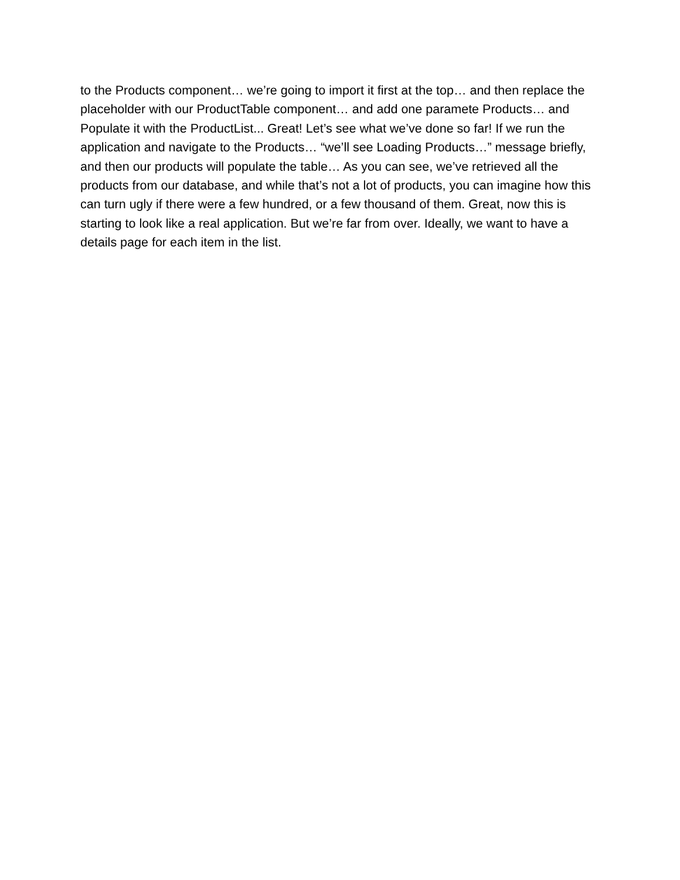to the Products component… we’re going to import it first at the top… and then replace the placeholder with our ProductTable component… and add one paramete Products… and Populate it with the ProductList... Great! Let’s see what we’ve done so far! If we run the application and navigate to the Products… “we’ll see Loading Products…” message briefly, and then our products will populate the table… As you can see, we’ve retrieved all the products from our database, and while that’s not a lot of products, you can imagine how this can turn ugly if there were a few hundred, or a few thousand of them. Great, now this is starting to look like a real application. But we’re far from over. Ideally, we want to have a details page for each item in the list.